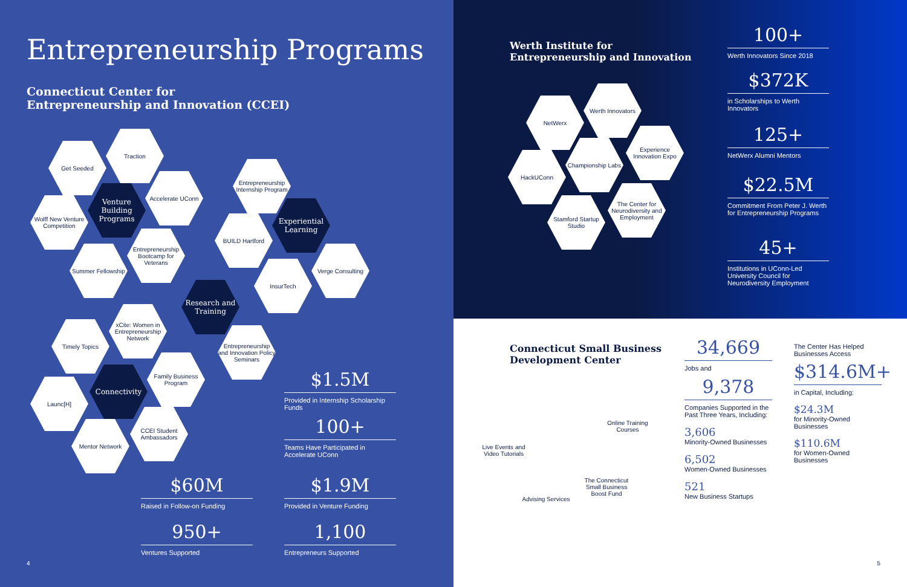Entrepreneurship Programs
Connecticut Center for
Entrepreneurship and Innovation (CCEI)
Get Seeded
Traction
Venture Building Programs
Accelerate UConn
Wolff New Venture Competition
Summer Fellowship
Entrepreneurship Bootcamp for Veterans
Entrepreneurship Internship Program
Experiential Learning
BUILD Hartford
InsurTech
Verge Consulting
Research and Training
Entrepreneurship and Innovation Policy Seminars
Timely Topics
xCite: Women in Entrepreneurship Network
Connectivity
Family Business Program
Launc[H]
Mentor Network
CCEI Student Ambassadors
$1.5M
Provided in Internship Scholarship Funds
100+
Teams Have Participated in Accelerate UConn
$60M
Raised in Follow-on Funding
$1.9M
Provided in Venture Funding
950+
Ventures Supported
1,100
Entrepreneurs Supported
4
Werth Institute for
Entrepreneurship and Innovation
NetWerx
Werth Innovators
HackUConn
Championship Labs
Experience Innovation Expo
Stamford Startup Studio
The Center for Neurodiversity and Employment
100+
Werth Innovators Since 2018
$372K
in Scholarships to Werth Innovators
125+
NetWerx Alumni Mentors
$22.5M
Commitment From Peter J. Werth for Entrepreneurship Programs
45+
Institutions in UConn-Led University Council for Neurodiversity Employment
Connecticut Small Business
Development Center
Live Events and Video Tutorials
Online Training Courses
Advising Services
The Connecticut Small Business Boost Fund
34,669
Jobs and
9,378
Companies Supported in the Past Three Years, Including:
3,606
Minority-Owned Businesses
6,502
Women-Owned Businesses
521
New Business Startups
The Center Has Helped Businesses Access
$314.6M+
in Capital, Including:
$24.3M
for Minority-Owned Businesses
$110.6M
for Women-Owned Businesses
5